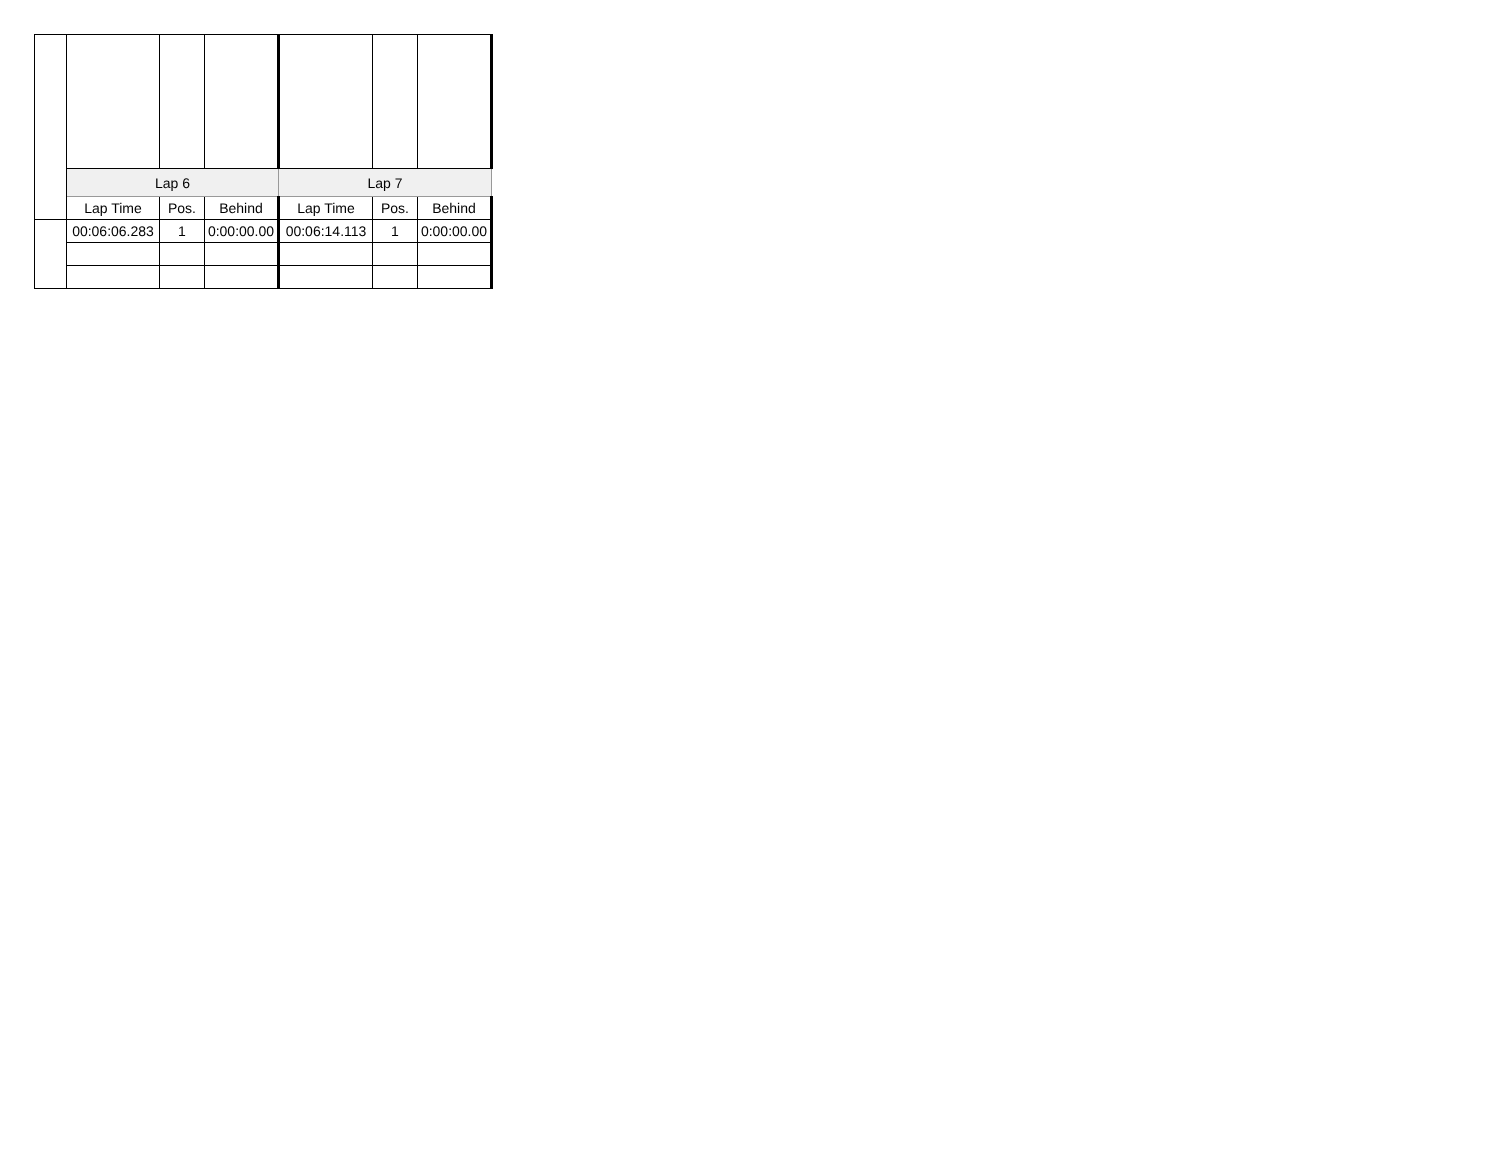| | Lap 6 | | | Lap 7 | | |
| | Lap Time | Pos. | Behind | Lap Time | Pos. | Behind |
| | 00:06:06.283 | 1 | 0:00:00.00 | 00:06:14.113 | 1 | 0:00:00.00 |